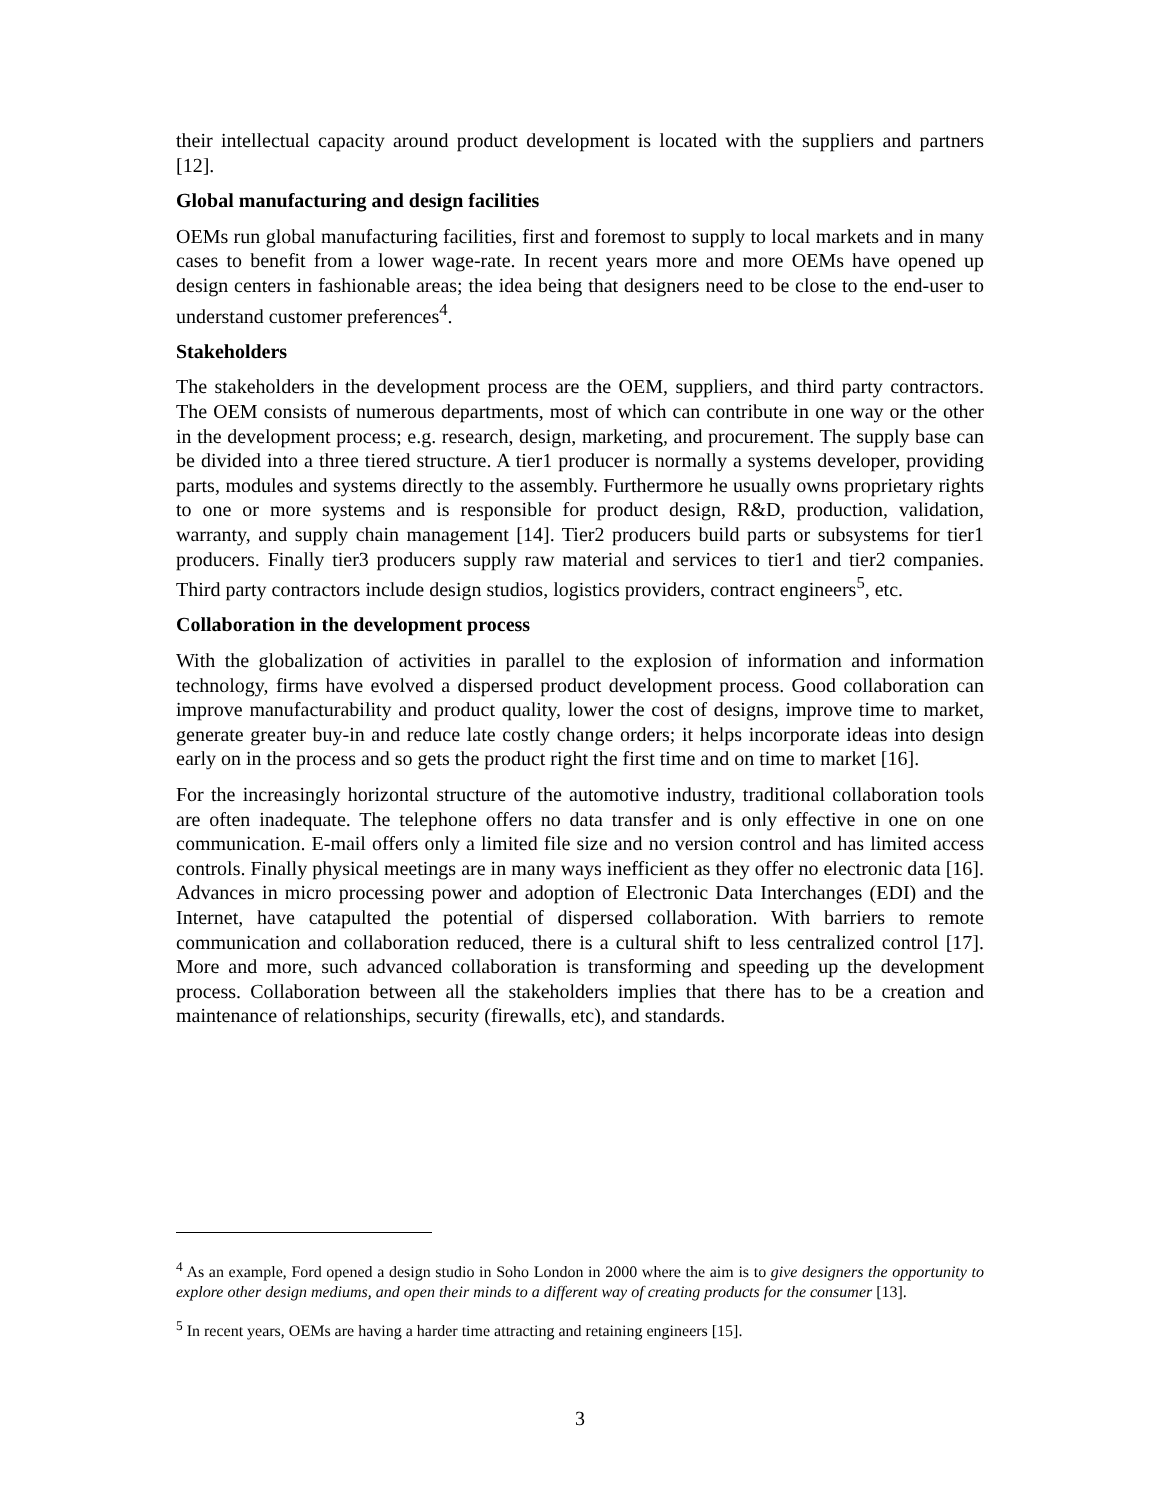their intellectual capacity around product development is located with the suppliers and partners [12].
Global manufacturing and design facilities
OEMs run global manufacturing facilities, first and foremost to supply to local markets and in many cases to benefit from a lower wage-rate. In recent years more and more OEMs have opened up design centers in fashionable areas; the idea being that designers need to be close to the end-user to understand customer preferences<sup>4</sup>.
Stakeholders
The stakeholders in the development process are the OEM, suppliers, and third party contractors. The OEM consists of numerous departments, most of which can contribute in one way or the other in the development process; e.g. research, design, marketing, and procurement. The supply base can be divided into a three tiered structure. A tier1 producer is normally a systems developer, providing parts, modules and systems directly to the assembly. Furthermore he usually owns proprietary rights to one or more systems and is responsible for product design, R&D, production, validation, warranty, and supply chain management [14]. Tier2 producers build parts or subsystems for tier1 producers. Finally tier3 producers supply raw material and services to tier1 and tier2 companies. Third party contractors include design studios, logistics providers, contract engineers<sup>5</sup>, etc.
Collaboration in the development process
With the globalization of activities in parallel to the explosion of information and information technology, firms have evolved a dispersed product development process. Good collaboration can improve manufacturability and product quality, lower the cost of designs, improve time to market, generate greater buy-in and reduce late costly change orders; it helps incorporate ideas into design early on in the process and so gets the product right the first time and on time to market [16].
For the increasingly horizontal structure of the automotive industry, traditional collaboration tools are often inadequate. The telephone offers no data transfer and is only effective in one on one communication. E-mail offers only a limited file size and no version control and has limited access controls. Finally physical meetings are in many ways inefficient as they offer no electronic data [16]. Advances in micro processing power and adoption of Electronic Data Interchanges (EDI) and the Internet, have catapulted the potential of dispersed collaboration. With barriers to remote communication and collaboration reduced, there is a cultural shift to less centralized control [17]. More and more, such advanced collaboration is transforming and speeding up the development process. Collaboration between all the stakeholders implies that there has to be a creation and maintenance of relationships, security (firewalls, etc), and standards.
<sup>4</sup> As an example, Ford opened a design studio in Soho London in 2000 where the aim is to give designers the opportunity to explore other design mediums, and open their minds to a different way of creating products for the consumer [13].
<sup>5</sup> In recent years, OEMs are having a harder time attracting and retaining engineers [15].
3